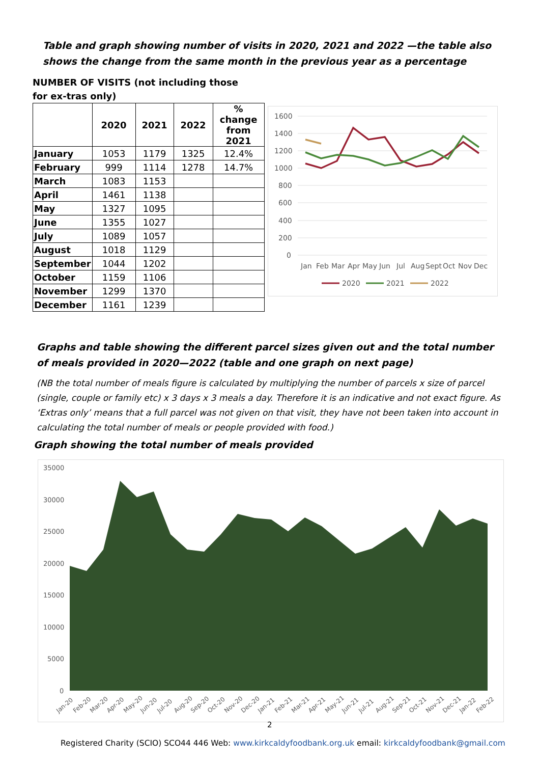Table and graph showing number of visits in 2020, 2021 and 2022 —the table also shows the change from the same month in the previous year as a percentage
NUMBER OF VISITS (not including those for ex-tras only)
| | 2020 | 2021 | 2022 | % change from 2021 |
| --- | --- | --- | --- | --- |
| January | 1053 | 1179 | 1325 | 12.4% |
| February | 999 | 1114 | 1278 | 14.7% |
| March | 1083 | 1153 | | |
| April | 1461 | 1138 | | |
| May | 1327 | 1095 | | |
| June | 1355 | 1027 | | |
| July | 1089 | 1057 | | |
| August | 1018 | 1129 | | |
| September | 1044 | 1202 | | |
| October | 1159 | 1106 | | |
| November | 1299 | 1370 | | |
| December | 1161 | 1239 | | |
1600
1400
1200
1000
800
600
400
200
0
Jan
Feb
Mar
Apr
May
Jun
Jul
Aug
Sept
Oct
Nov
Dec
2020
2021
2022
Graphs and table showing the different parcel sizes given out and the total number of meals provided in 2020—2022 (table and one graph on next page)
(NB the total number of meals figure is calculated by multiplying the number of parcels x size of parcel (single, couple or family etc) x 3 days x 3 meals a day. Therefore it is an indicative and not exact figure. As ‘Extras only’ means that a full parcel was not given on that visit, they have not been taken into account in calculating the total number of meals or people provided with food.)
Graph showing the total number of meals provided
35000
30000
25000
20000
15000
10000
5000
0
Jan-20
Feb-20
Mar-20
Apr-20
May-20
Jun-20
Jul-20
Aug-20
Sep-20
Oct-20
Nov-20
Dec-20
Jan-21
Feb-21
Mar-21
Apr-21
May-21
Jun-21
Jul-21
Aug-21
Sep-21
Oct-21
Nov-21
Dec-21
Jan-22
Feb-22
2
Registered Charity (SCIO) SCO44 446 Web: www.kirkcaldyfoodbank.org.uk email: kirkcaldyfoodbank@gmail.com